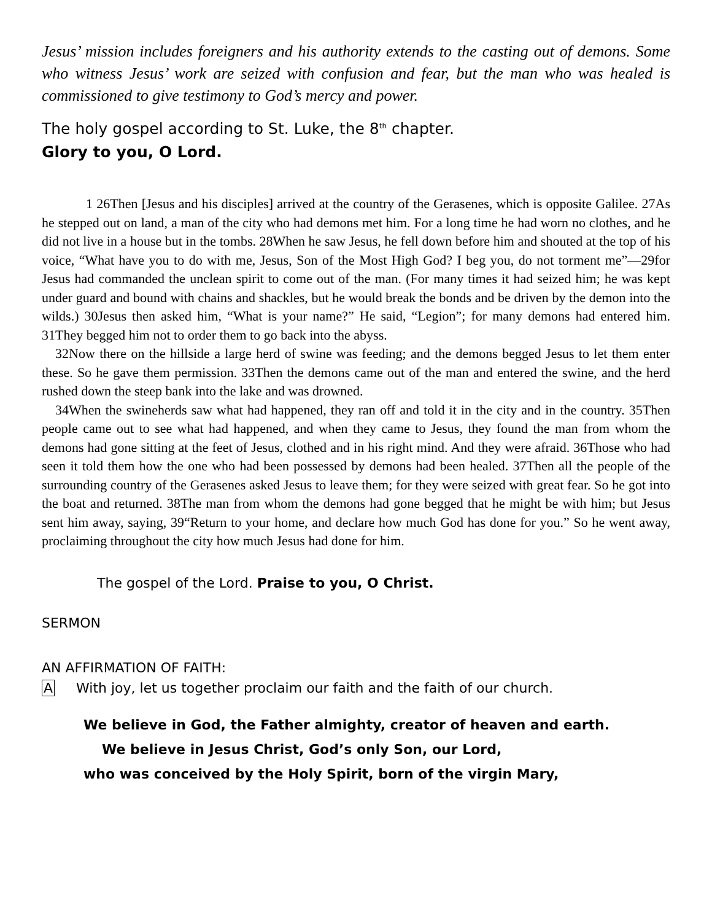Jesus’ mission includes foreigners and his authority extends to the casting out of demons. Some who witness Jesus’ work are seized with confusion and fear, but the man who was healed is commissioned to give testimony to God’s mercy and power.
The holy gospel according to St. Luke, the 8<sup>th</sup> chapter.
Glory to you, O Lord.
1 26Then [Jesus and his disciples] arrived at the country of the Gerasenes, which is opposite Galilee. 27As he stepped out on land, a man of the city who had demons met him. For a long time he had worn no clothes, and he did not live in a house but in the tombs. 28When he saw Jesus, he fell down before him and shouted at the top of his voice, “What have you to do with me, Jesus, Son of the Most High God? I beg you, do not torment me”—29for Jesus had commanded the unclean spirit to come out of the man. (For many times it had seized him; he was kept under guard and bound with chains and shackles, but he would break the bonds and be driven by the demon into the wilds.) 30Jesus then asked him, “What is your name?” He said, “Legion”; for many demons had entered him. 31They begged him not to order them to go back into the abyss.
32Now there on the hillside a large herd of swine was feeding; and the demons begged Jesus to let them enter these. So he gave them permission. 33Then the demons came out of the man and entered the swine, and the herd rushed down the steep bank into the lake and was drowned.
34When the swineherds saw what had happened, they ran off and told it in the city and in the country. 35Then people came out to see what had happened, and when they came to Jesus, they found the man from whom the demons had gone sitting at the feet of Jesus, clothed and in his right mind. And they were afraid. 36Those who had seen it told them how the one who had been possessed by demons had been healed. 37Then all the people of the surrounding country of the Gerasenes asked Jesus to leave them; for they were seized with great fear. So he got into the boat and returned. 38The man from whom the demons had gone begged that he might be with him; but Jesus sent him away, saying, 39“Return to your home, and declare how much God has done for you.” So he went away, proclaiming throughout the city how much Jesus had done for him.
The gospel of the Lord. Praise to you, O Christ.
SERMON
AN AFFIRMATION OF FAITH:
A With joy, let us together proclaim our faith and the faith of our church.
We believe in God, the Father almighty, creator of heaven and earth.
We believe in Jesus Christ, God’s only Son, our Lord,
who was conceived by the Holy Spirit, born of the virgin Mary,